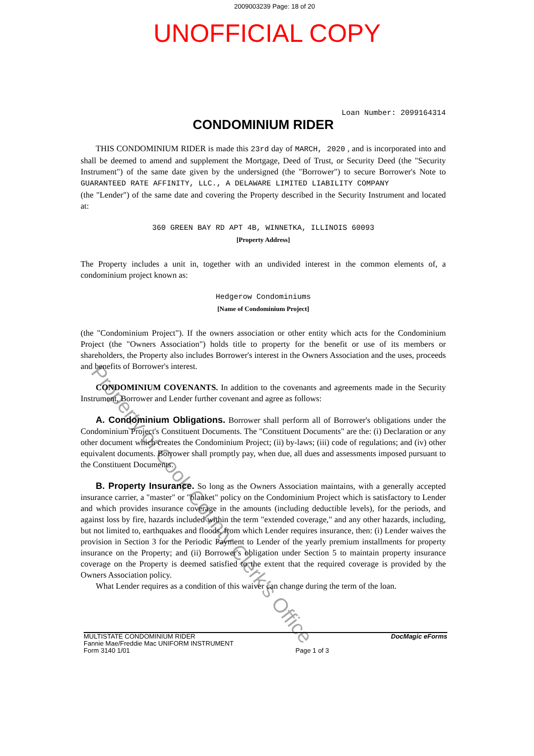2009003239 Page: 18 of 20
UNOFFICIAL COPY
Loan Number: 2099164314
CONDOMINIUM RIDER
THIS CONDOMINIUM RIDER is made this 23rd day of MARCH, 2020 , and is incorporated into and shall be deemed to amend and supplement the Mortgage, Deed of Trust, or Security Deed (the "Security Instrument") of the same date given by the undersigned (the "Borrower") to secure Borrower's Note to GUARANTEED RATE AFFINITY, LLC., A DELAWARE LIMITED LIABILITY COMPANY
(the "Lender") of the same date and covering the Property described in the Security Instrument and located at:
360 GREEN BAY RD APT 4B, WINNETKA, ILLINOIS 60093
[Property Address]
The Property includes a unit in, together with an undivided interest in the common elements of, a condominium project known as:
Hedgerow Condominiums
[Name of Condominium Project]
(the "Condominium Project"). If the owners association or other entity which acts for the Condominium Project (the "Owners Association") holds title to property for the benefit or use of its members or shareholders, the Property also includes Borrower's interest in the Owners Association and the uses, proceeds and benefits of Borrower's interest.
CONDOMINIUM COVENANTS. In addition to the covenants and agreements made in the Security Instrument, Borrower and Lender further covenant and agree as follows:
A. Condominium Obligations. Borrower shall perform all of Borrower's obligations under the Condominium Project's Constituent Documents. The "Constituent Documents" are the: (i) Declaration or any other document which creates the Condominium Project; (ii) by-laws; (iii) code of regulations; and (iv) other equivalent documents. Borrower shall promptly pay, when due, all dues and assessments imposed pursuant to the Constituent Documents.
B. Property Insurance. So long as the Owners Association maintains, with a generally accepted insurance carrier, a "master" or "blanket" policy on the Condominium Project which is satisfactory to Lender and which provides insurance coverage in the amounts (including deductible levels), for the periods, and against loss by fire, hazards included within the term "extended coverage," and any other hazards, including, but not limited to, earthquakes and floods, from which Lender requires insurance, then: (i) Lender waives the provision in Section 3 for the Periodic Payment to Lender of the yearly premium installments for property insurance on the Property; and (ii) Borrower's obligation under Section 5 to maintain property insurance coverage on the Property is deemed satisfied to the extent that the required coverage is provided by the Owners Association policy.
What Lender requires as a condition of this waiver can change during the term of the loan.
MULTISTATE CONDOMINIUM RIDER
Fannie Mae/Freddie Mac UNIFORM INSTRUMENT
Form 3140 1/01
Page 1 of 3
DocMagic eForms
Property of Cook County Clerk's Office